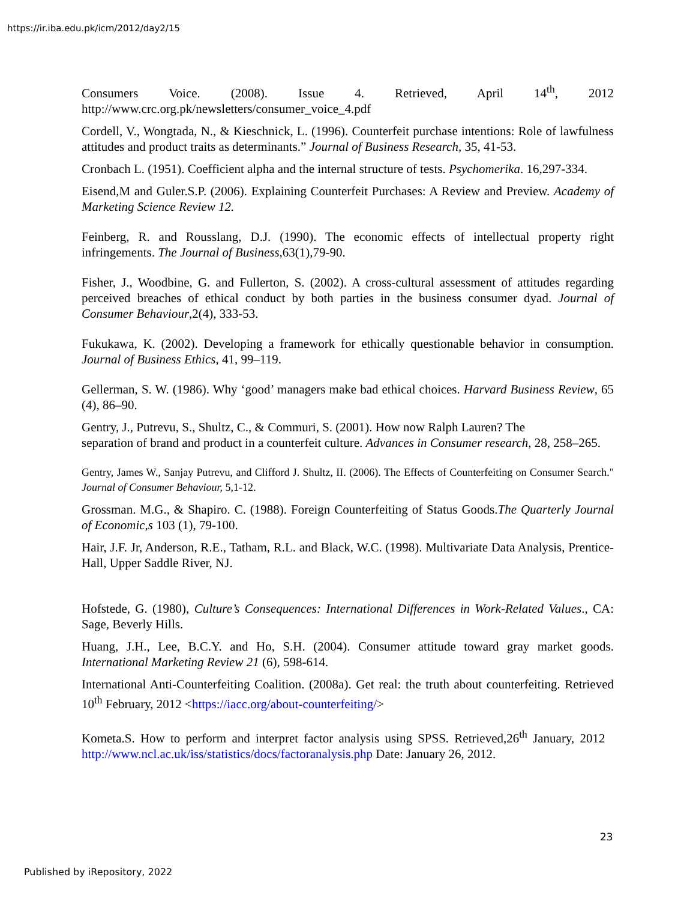https://ir.iba.edu.pk/icm/2012/day2/15
Consumers Voice. (2008). Issue 4. Retrieved, April 14<sup>th</sup>, 2012 http://www.crc.org.pk/newsletters/consumer_voice_4.pdf
Cordell, V., Wongtada, N., & Kieschnick, L. (1996). Counterfeit purchase intentions: Role of lawfulness attitudes and product traits as determinants.” Journal of Business Research, 35, 41-53.
Cronbach L. (1951). Coefficient alpha and the internal structure of tests. Psychomerika. 16,297-334.
Eisend,M and Guler.S.P. (2006). Explaining Counterfeit Purchases: A Review and Preview. Academy of Marketing Science Review 12.
Feinberg, R. and Rousslang, D.J. (1990). The economic effects of intellectual property right infringements. The Journal of Business,63(1),79-90.
Fisher, J., Woodbine, G. and Fullerton, S. (2002). A cross-cultural assessment of attitudes regarding perceived breaches of ethical conduct by both parties in the business consumer dyad. Journal of Consumer Behaviour,2(4), 333-53.
Fukukawa, K. (2002). Developing a framework for ethically questionable behavior in consumption. Journal of Business Ethics, 41, 99–119.
Gellerman, S. W. (1986). Why ‘good’ managers make bad ethical choices. Harvard Business Review, 65 (4), 86–90.
Gentry, J., Putrevu, S., Shultz, C., & Commuri, S. (2001). How now Ralph Lauren? The
separation of brand and product in a counterfeit culture. Advances in Consumer research, 28, 258–265.
Gentry, James W., Sanjay Putrevu, and Clifford J. Shultz, II. (2006). The Effects of Counterfeiting on Consumer Search." Journal of Consumer Behaviour, 5,1-12.
Grossman. M.G., & Shapiro. C. (1988). Foreign Counterfeiting of Status Goods.The Quarterly Journal of Economic,s 103 (1), 79-100.
Hair, J.F. Jr, Anderson, R.E., Tatham, R.L. and Black, W.C. (1998). Multivariate Data Analysis, Prentice-Hall, Upper Saddle River, NJ.
Hofstede, G. (1980), Culture’s Consequences: International Differences in Work-Related Values., CA: Sage, Beverly Hills.
Huang, J.H., Lee, B.C.Y. and Ho, S.H. (2004). Consumer attitude toward gray market goods. International Marketing Review 21 (6), 598-614.
International Anti-Counterfeiting Coalition. (2008a). Get real: the truth about counterfeiting. Retrieved 10<sup>th</sup> February, 2012 <https://iacc.org/about-counterfeiting/>
Kometa.S. How to perform and interpret factor analysis using SPSS. Retrieved,26<sup>th</sup> January, 2012 http://www.ncl.ac.uk/iss/statistics/docs/factoranalysis.php Date: January 26, 2012.
23
Published by iRepository, 2022